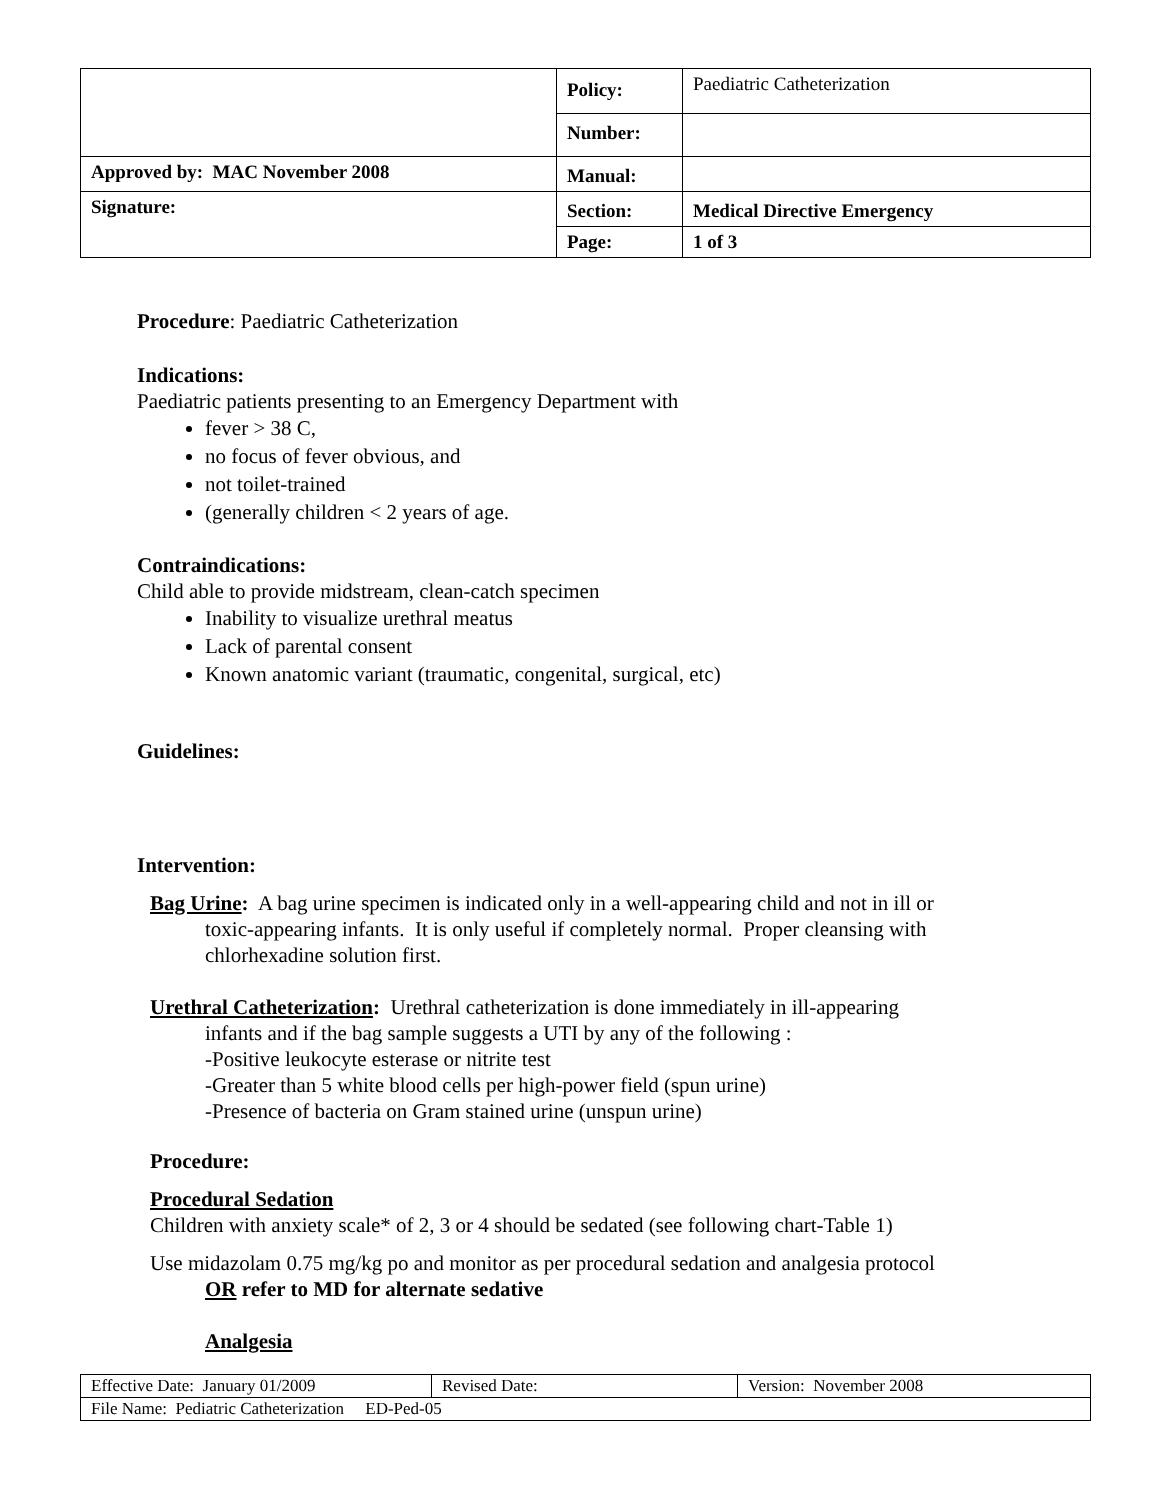| | Policy: | Paediatric Catheterization |
| | Number: | |
| Approved by: MAC November 2008 | Manual: | |
| Signature: | Section: | Medical Directive Emergency |
| | Page: | 1 of 3 |
Procedure: Paediatric Catheterization
Indications:
Paediatric patients presenting to an Emergency Department with
fever > 38 C,
no focus of fever obvious, and
not toilet-trained
(generally children < 2 years of age.
Contraindications:
Child able to provide midstream, clean-catch specimen
Inability to visualize urethral meatus
Lack of parental consent
Known anatomic variant (traumatic, congenital, surgical, etc)
Guidelines:
Intervention:
Bag Urine: A bag urine specimen is indicated only in a well-appearing child and not in ill or
toxic-appearing infants. It is only useful if completely normal. Proper cleansing with
chlorhexadine solution first.
Urethral Catheterization: Urethral catheterization is done immediately in ill-appearing
infants and if the bag sample suggests a UTI by any of the following :
-Positive leukocyte esterase or nitrite test
-Greater than 5 white blood cells per high-power field (spun urine)
-Presence of bacteria on Gram stained urine (unspun urine)
Procedure:
Procedural Sedation
Children with anxiety scale* of 2, 3 or 4 should be sedated (see following chart-Table 1)
Use midazolam 0.75 mg/kg po and monitor as per procedural sedation and analgesia protocol
OR refer to MD for alternate sedative
Analgesia
| Effective Date: January 01/2009 | Revised Date: | Version: November 2008 |
| File Name: Pediatric Catheterization ED-Ped-05 | | |